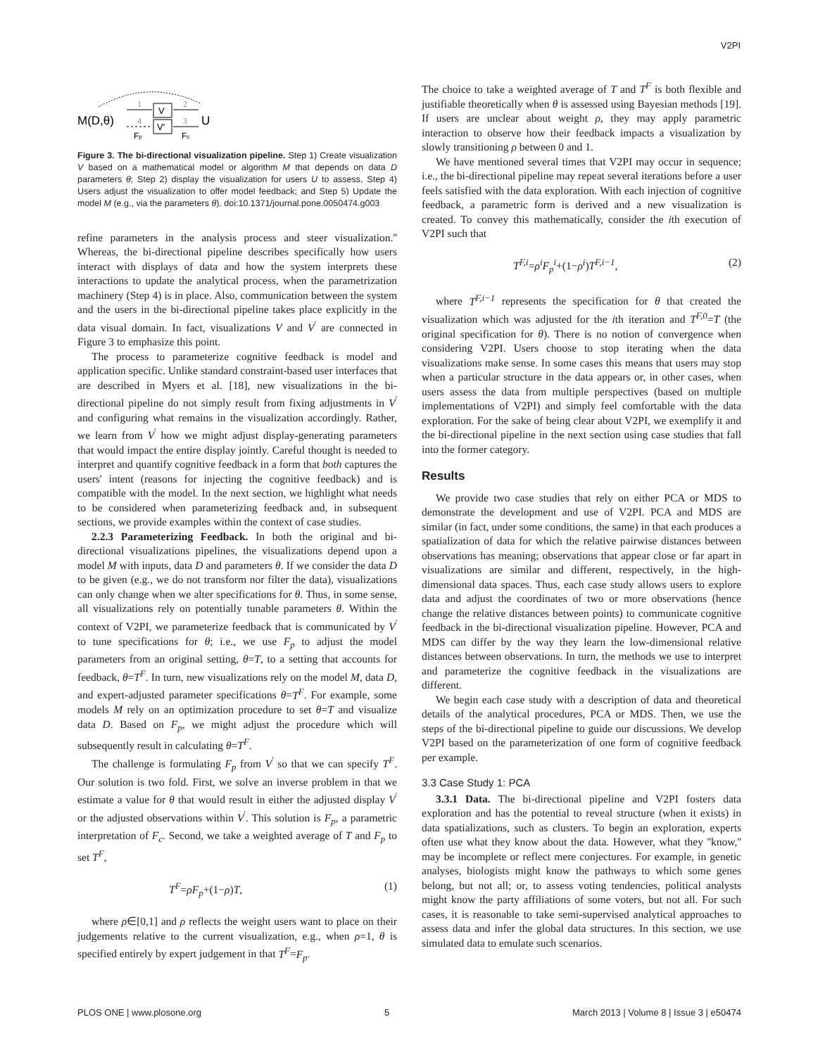V2PI
M(D,θ)
V
V'
U
1
2
3
4
Fp
Fc
Figure 3. The bi-directional visualization pipeline. Step 1) Create visualization V based on a mathematical model or algorithm M that depends on data D parameters θ; Step 2) display the visualization for users U to assess, Step 4) Users adjust the visualization to offer model feedback; and Step 5) Update the model M (e.g., via the parameters θ). doi:10.1371/journal.pone.0050474.g003
refine parameters in the analysis process and steer visualization.'' Whereas, the bi-directional pipeline describes specifically how users interact with displays of data and how the system interprets these interactions to update the analytical process, when the parametrization machinery (Step 4) is in place. Also, communication between the system and the users in the bi-directional pipeline takes place explicitly in the data visual domain. In fact, visualizations V and V<sup>'</sup> are connected in Figure 3 to emphasize this point.
The process to parameterize cognitive feedback is model and application specific. Unlike standard constraint-based user interfaces that are described in Myers et al. [18], new visualizations in the bi-directional pipeline do not simply result from fixing adjustments in V<sup>'</sup> and configuring what remains in the visualization accordingly. Rather, we learn from V<sup>'</sup> how we might adjust display-generating parameters that would impact the entire display jointly. Careful thought is needed to interpret and quantify cognitive feedback in a form that both captures the users' intent (reasons for injecting the cognitive feedback) and is compatible with the model. In the next section, we highlight what needs to be considered when parameterizing feedback and, in subsequent sections, we provide examples within the context of case studies.
2.2.3 Parameterizing Feedback. In both the original and bi-directional visualizations pipelines, the visualizations depend upon a model M with inputs, data D and parameters θ. If we consider the data D to be given (e.g., we do not transform nor filter the data), visualizations can only change when we alter specifications for θ. Thus, in some sense, all visualizations rely on potentially tunable parameters θ. Within the context of V2PI, we parameterize feedback that is communicated by V<sup>'</sup> to tune specifications for θ; i.e., we use F<sub>p</sub> to adjust the model parameters from an original setting, θ=T, to a setting that accounts for feedback, θ=T<sup>F</sup>. In turn, new visualizations rely on the model M, data D, and expert-adjusted parameter specifications θ=T<sup>F</sup>. For example, some models M rely on an optimization procedure to set θ=T and visualize data D. Based on F<sub>p</sub>, we might adjust the procedure which will subsequently result in calculating θ=T<sup>F</sup>.
The challenge is formulating F<sub>p</sub> from V<sup>'</sup> so that we can specify T<sup>F</sup>. Our solution is two fold. First, we solve an inverse problem in that we estimate a value for θ that would result in either the adjusted display V<sup>'</sup> or the adjusted observations within V<sup>'</sup>. This solution is F<sub>p</sub>, a parametric interpretation of F<sub>c</sub>. Second, we take a weighted average of T and F<sub>p</sub> to set T<sup>F</sup>,
T<sup>F</sup>=ρF<sub>p</sub>+(1−ρ)T, (1)
where ρ∈[0,1] and ρ reflects the weight users want to place on their judgements relative to the current visualization, e.g., when ρ=1, θ is specified entirely by expert judgement in that T<sup>F</sup>=F<sub>p</sub>.
The choice to take a weighted average of T and T<sup>F</sup> is both flexible and justifiable theoretically when θ is assessed using Bayesian methods [19]. If users are unclear about weight ρ, they may apply parametric interaction to observe how their feedback impacts a visualization by slowly transitioning ρ between 0 and 1.
We have mentioned several times that V2PI may occur in sequence; i.e., the bi-directional pipeline may repeat several iterations before a user feels satisfied with the data exploration. With each injection of cognitive feedback, a parametric form is derived and a new visualization is created. To convey this mathematically, consider the ith execution of V2PI such that
T<sup>F,i</sup>=ρ<sup>i</sup>F<sub>p</sub><sup>i</sup>+(1−ρ<sup>i</sup>)T<sup>F,i−1</sup>, (2)
where T<sup>F,i−1</sup> represents the specification for θ that created the visualization which was adjusted for the ith iteration and T<sup>F,0</sup>=T (the original specification for θ). There is no notion of convergence when considering V2PI. Users choose to stop iterating when the data visualizations make sense. In some cases this means that users may stop when a particular structure in the data appears or, in other cases, when users assess the data from multiple perspectives (based on multiple implementations of V2PI) and simply feel comfortable with the data exploration. For the sake of being clear about V2PI, we exemplify it and the bi-directional pipeline in the next section using case studies that fall into the former category.
Results
We provide two case studies that rely on either PCA or MDS to demonstrate the development and use of V2PI. PCA and MDS are similar (in fact, under some conditions, the same) in that each produces a spatialization of data for which the relative pairwise distances between observations has meaning; observations that appear close or far apart in visualizations are similar and different, respectively, in the high-dimensional data spaces. Thus, each case study allows users to explore data and adjust the coordinates of two or more observations (hence change the relative distances between points) to communicate cognitive feedback in the bi-directional visualization pipeline. However, PCA and MDS can differ by the way they learn the low-dimensional relative distances between observations. In turn, the methods we use to interpret and parameterize the cognitive feedback in the visualizations are different.
We begin each case study with a description of data and theoretical details of the analytical procedures, PCA or MDS. Then, we use the steps of the bi-directional pipeline to guide our discussions. We develop V2PI based on the parameterization of one form of cognitive feedback per example.
3.3 Case Study 1: PCA
3.3.1 Data. The bi-directional pipeline and V2PI fosters data exploration and has the potential to reveal structure (when it exists) in data spatializations, such as clusters. To begin an exploration, experts often use what they know about the data. However, what they ''know,'' may be incomplete or reflect mere conjectures. For example, in genetic analyses, biologists might know the pathways to which some genes belong, but not all; or, to assess voting tendencies, political analysts might know the party affiliations of some voters, but not all. For such cases, it is reasonable to take semi-supervised analytical approaches to assess data and infer the global data structures. In this section, we use simulated data to emulate such scenarios.
PLOS ONE | www.plosone.org 5 March 2013 | Volume 8 | Issue 3 | e50474